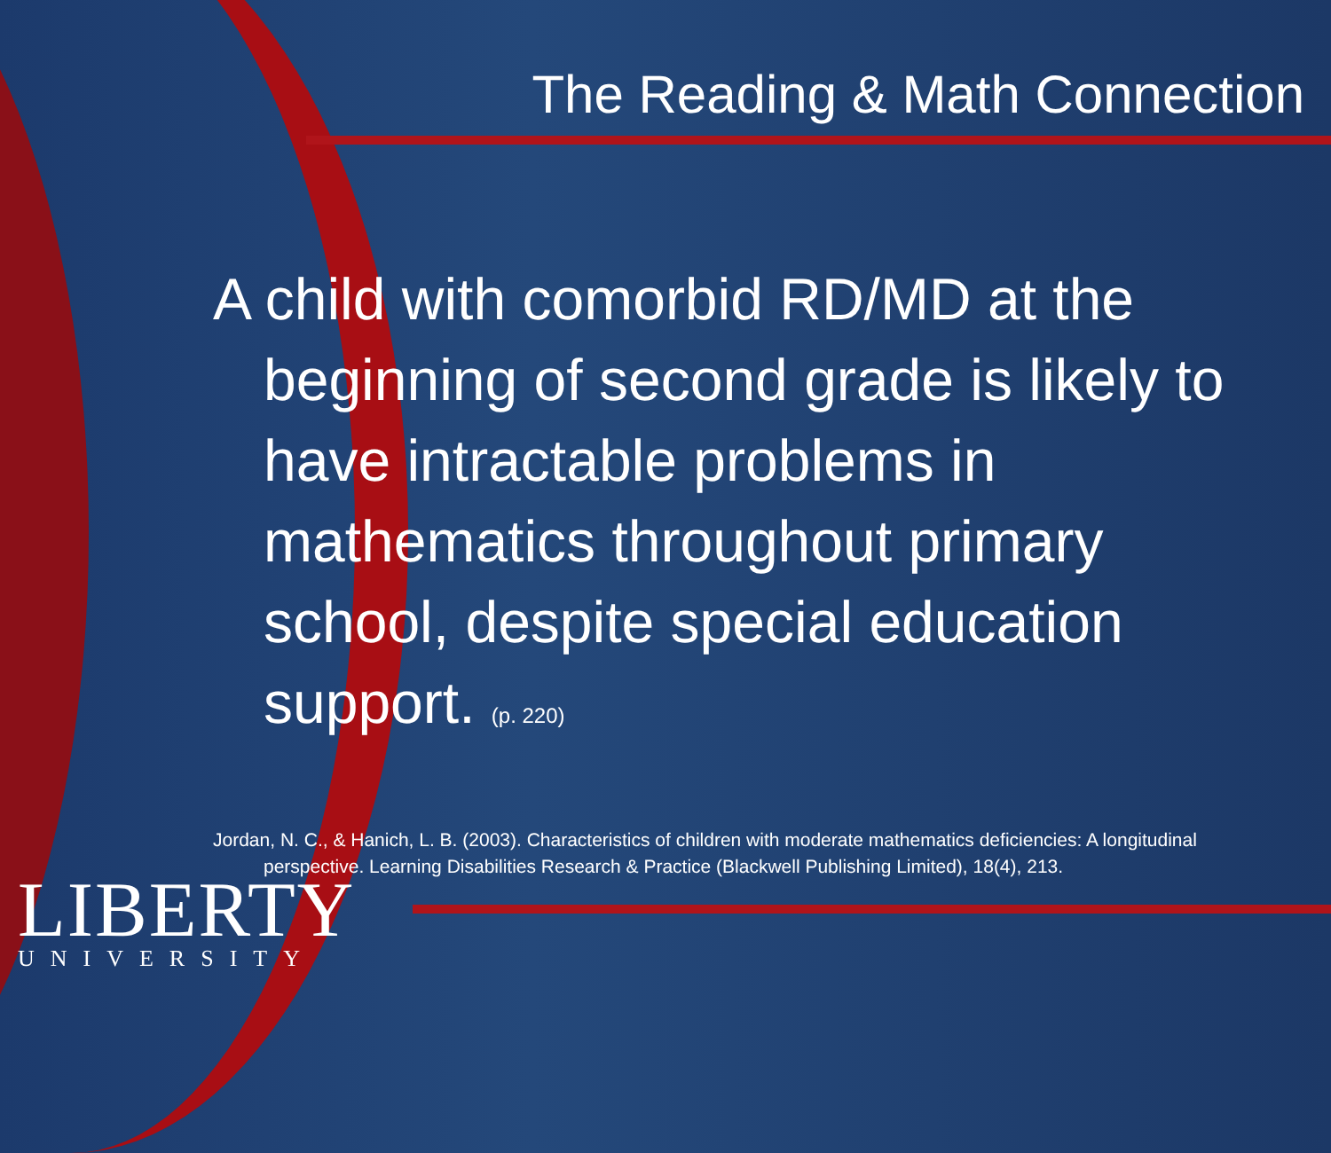The Reading & Math Connection
A child with comorbid RD/MD at the beginning of second grade is likely to have intractable problems in mathematics throughout primary school, despite special education support. (p. 220)
Jordan, N. C., & Hanich, L. B. (2003). Characteristics of children with moderate mathematics deficiencies: A longitudinal perspective. Learning Disabilities Research & Practice (Blackwell Publishing Limited), 18(4), 213.
LIBERTY
UNIVERSITY